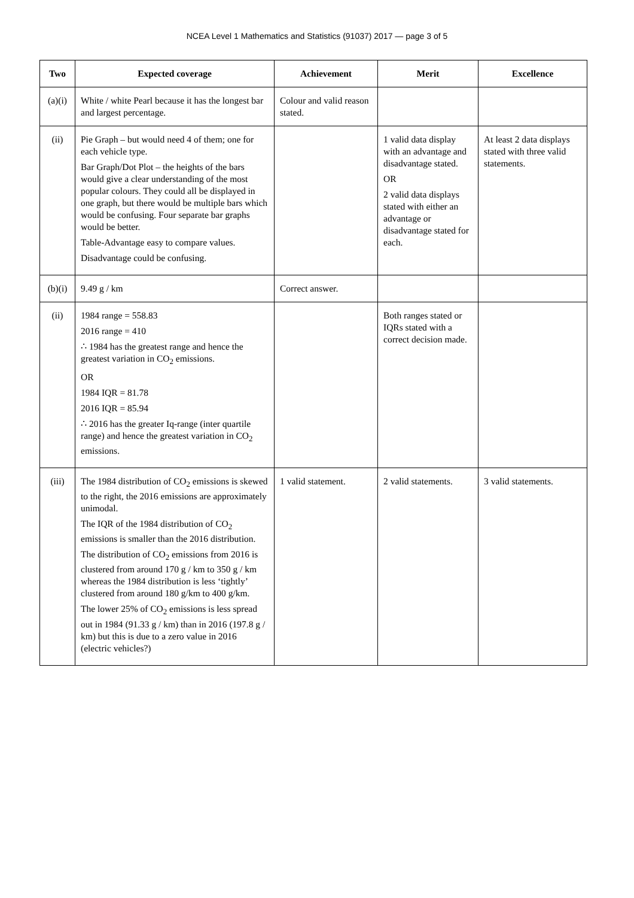NCEA Level 1 Mathematics and Statistics (91037) 2017 — page 3 of 5
| Two | Expected coverage | Achievement | Merit | Excellence |
| --- | --- | --- | --- | --- |
| (a)(i) | White / white Pearl because it has the longest bar and largest percentage. | Colour and valid reason stated. | | |
| (ii) | Pie Graph – but would need 4 of them; one for each vehicle type. Bar Graph/Dot Plot – the heights of the bars would give a clear understanding of the most popular colours. They could all be displayed in one graph, but there would be multiple bars which would be confusing. Four separate bar graphs would be better. Table-Advantage easy to compare values. Disadvantage could be confusing. | | 1 valid data display with an advantage and disadvantage stated. OR 2 valid data displays stated with either an advantage or disadvantage stated for each. | At least 2 data displays stated with three valid statements. |
| (b)(i) | 9.49 g / km | Correct answer. | | |
| (ii) | 1984 range = 558.83 2016 range = 410 ∴ 1984 has the greatest range and hence the greatest variation in CO<sub>2</sub> emissions. OR 1984 IQR = 81.78 2016 IQR = 85.94 ∴ 2016 has the greater Iq-range (inter quartile range) and hence the greatest variation in CO<sub>2</sub> emissions. | | Both ranges stated or IQRs stated with a correct decision made. | |
| (iii) | The 1984 distribution of CO<sub>2</sub> emissions is skewed to the right, the 2016 emissions are approximately unimodal. The IQR of the 1984 distribution of CO<sub>2</sub> emissions is smaller than the 2016 distribution. The distribution of CO<sub>2</sub> emissions from 2016 is clustered from around 170 g / km to 350 g / km whereas the 1984 distribution is less ‘tightly’ clustered from around 180 g/km to 400 g/km. The lower 25% of CO<sub>2</sub> emissions is less spread out in 1984 (91.33 g / km) than in 2016 (197.8 g / km) but this is due to a zero value in 2016 (electric vehicles?) | 1 valid statement. | 2 valid statements. | 3 valid statements. |